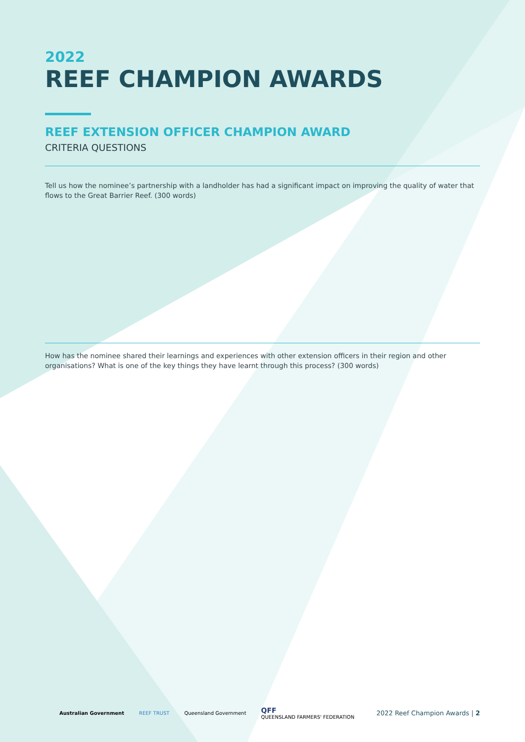2022
REEF CHAMPION AWARDS
REEF EXTENSION OFFICER CHAMPION AWARD
CRITERIA QUESTIONS
Tell us how the nominee’s partnership with a landholder has had a significant impact on improving the quality of water that flows to the Great Barrier Reef. (300 words)
How has the nominee shared their learnings and experiences with other extension officers in their region and other organisations? What is one of the key things they have learnt through this process? (300 words)
Australian Government REEF TRUST Queensland Government QFF
QUEENSLAND FARMERS' FEDERATION 2022 Reef Champion Awards | 2